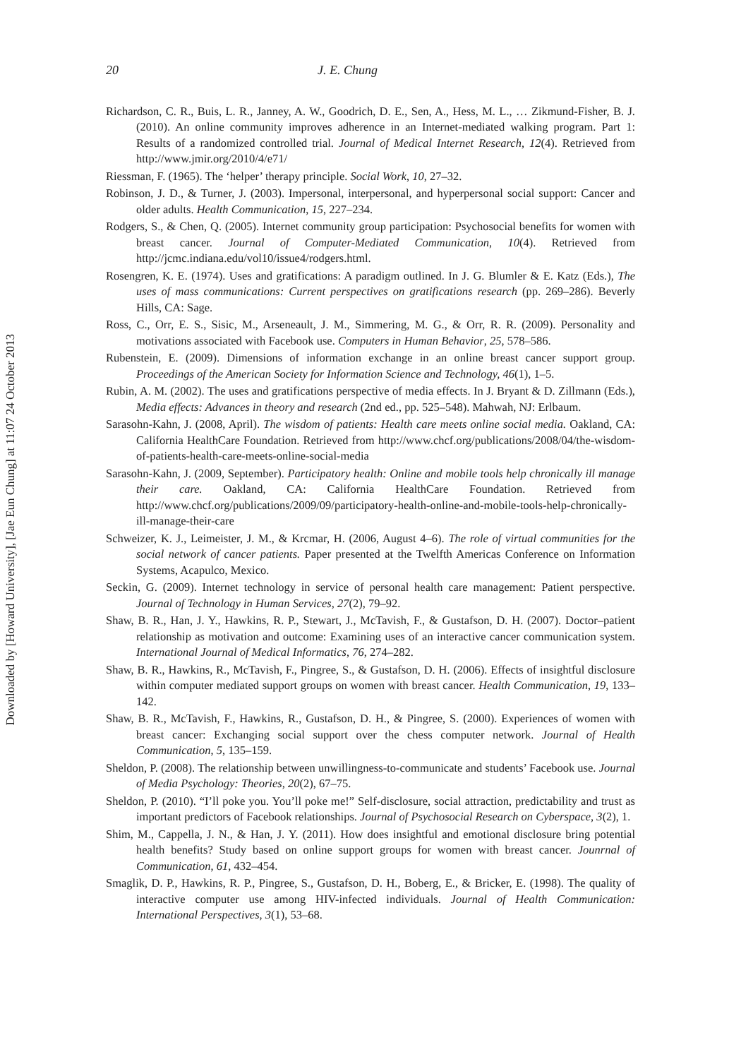Downloaded by [Howard University], [Jae Eun Chung] at 11:07 24 October 2013
20 J. E. Chung
Richardson, C. R., Buis, L. R., Janney, A. W., Goodrich, D. E., Sen, A., Hess, M. L., … Zikmund-Fisher, B. J. (2010). An online community improves adherence in an Internet-mediated walking program. Part 1: Results of a randomized controlled trial. Journal of Medical Internet Research, 12(4). Retrieved from http://www.jmir.org/2010/4/e71/
Riessman, F. (1965). The ‘helper’ therapy principle. Social Work, 10, 27–32.
Robinson, J. D., & Turner, J. (2003). Impersonal, interpersonal, and hyperpersonal social support: Cancer and older adults. Health Communication, 15, 227–234.
Rodgers, S., & Chen, Q. (2005). Internet community group participation: Psychosocial benefits for women with breast cancer. Journal of Computer-Mediated Communication, 10(4). Retrieved from http://jcmc.indiana.edu/vol10/issue4/rodgers.html.
Rosengren, K. E. (1974). Uses and gratifications: A paradigm outlined. In J. G. Blumler & E. Katz (Eds.), The uses of mass communications: Current perspectives on gratifications research (pp. 269–286). Beverly Hills, CA: Sage.
Ross, C., Orr, E. S., Sisic, M., Arseneault, J. M., Simmering, M. G., & Orr, R. R. (2009). Personality and motivations associated with Facebook use. Computers in Human Behavior, 25, 578–586.
Rubenstein, E. (2009). Dimensions of information exchange in an online breast cancer support group. Proceedings of the American Society for Information Science and Technology, 46(1), 1–5.
Rubin, A. M. (2002). The uses and gratifications perspective of media effects. In J. Bryant & D. Zillmann (Eds.), Media effects: Advances in theory and research (2nd ed., pp. 525–548). Mahwah, NJ: Erlbaum.
Sarasohn-Kahn, J. (2008, April). The wisdom of patients: Health care meets online social media. Oakland, CA: California HealthCare Foundation. Retrieved from http://www.chcf.org/publications/2008/04/the-wisdom-of-patients-health-care-meets-online-social-media
Sarasohn-Kahn, J. (2009, September). Participatory health: Online and mobile tools help chronically ill manage their care. Oakland, CA: California HealthCare Foundation. Retrieved from http://www.chcf.org/publications/2009/09/participatory-health-online-and-mobile-tools-help-chronically-ill-manage-their-care
Schweizer, K. J., Leimeister, J. M., & Krcmar, H. (2006, August 4–6). The role of virtual communities for the social network of cancer patients. Paper presented at the Twelfth Americas Conference on Information Systems, Acapulco, Mexico.
Seckin, G. (2009). Internet technology in service of personal health care management: Patient perspective. Journal of Technology in Human Services, 27(2), 79–92.
Shaw, B. R., Han, J. Y., Hawkins, R. P., Stewart, J., McTavish, F., & Gustafson, D. H. (2007). Doctor–patient relationship as motivation and outcome: Examining uses of an interactive cancer communication system. International Journal of Medical Informatics, 76, 274–282.
Shaw, B. R., Hawkins, R., McTavish, F., Pingree, S., & Gustafson, D. H. (2006). Effects of insightful disclosure within computer mediated support groups on women with breast cancer. Health Communication, 19, 133–142.
Shaw, B. R., McTavish, F., Hawkins, R., Gustafson, D. H., & Pingree, S. (2000). Experiences of women with breast cancer: Exchanging social support over the chess computer network. Journal of Health Communication, 5, 135–159.
Sheldon, P. (2008). The relationship between unwillingness-to-communicate and students’ Facebook use. Journal of Media Psychology: Theories, 20(2), 67–75.
Sheldon, P. (2010). “I’ll poke you. You’ll poke me!” Self-disclosure, social attraction, predictability and trust as important predictors of Facebook relationships. Journal of Psychosocial Research on Cyberspace, 3(2), 1.
Shim, M., Cappella, J. N., & Han, J. Y. (2011). How does insightful and emotional disclosure bring potential health benefits? Study based on online support groups for women with breast cancer. Jounrnal of Communication, 61, 432–454.
Smaglik, D. P., Hawkins, R. P., Pingree, S., Gustafson, D. H., Boberg, E., & Bricker, E. (1998). The quality of interactive computer use among HIV-infected individuals. Journal of Health Communication: International Perspectives, 3(1), 53–68.